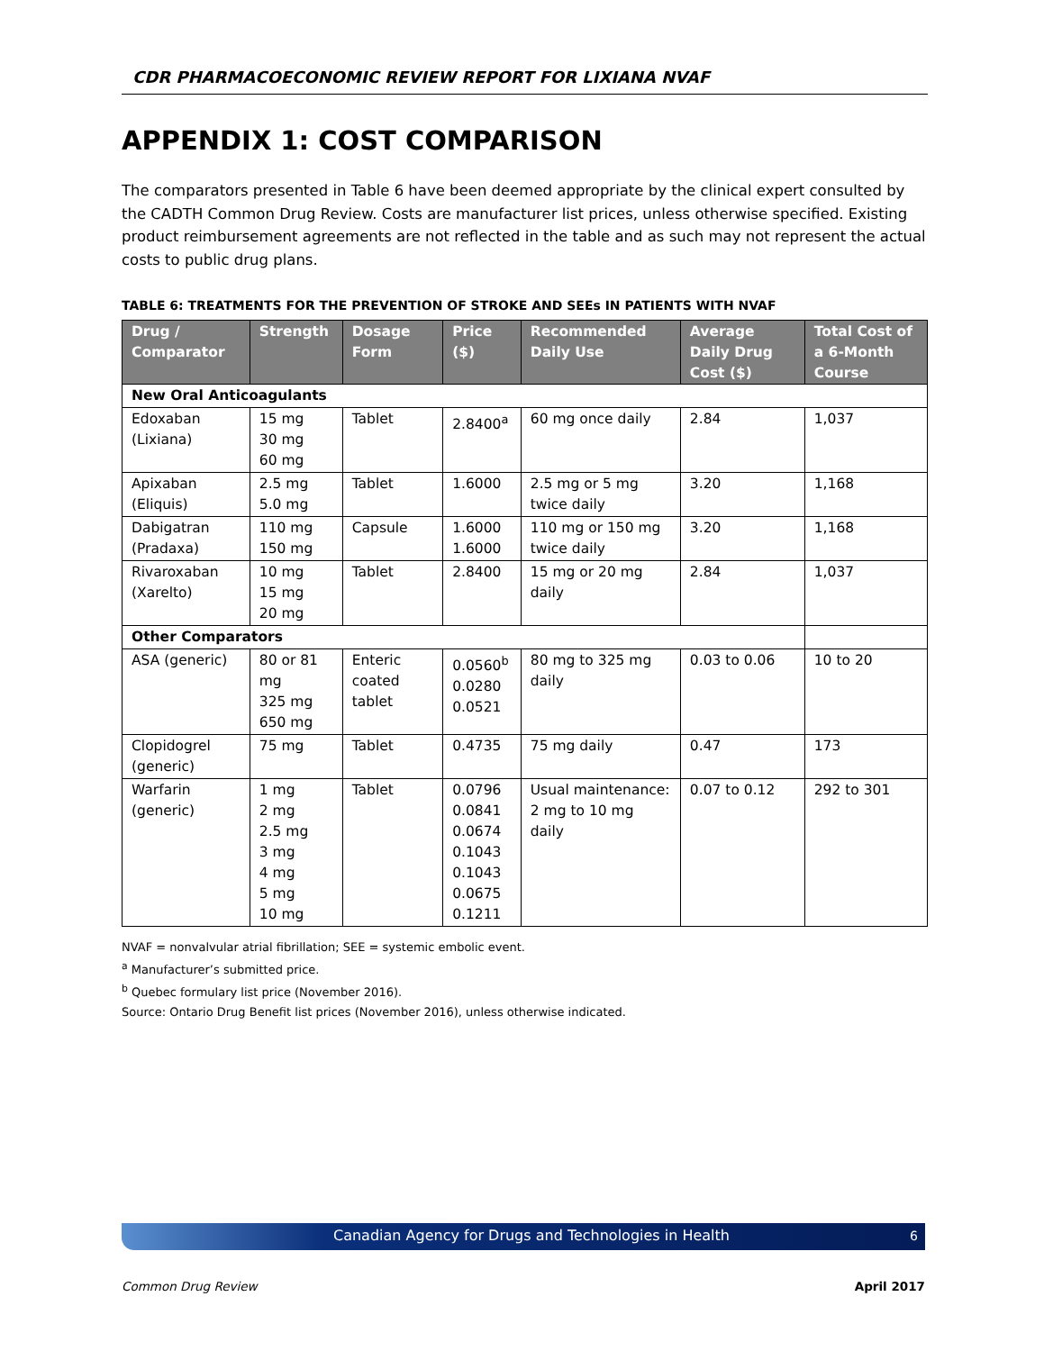CDR PHARMACOECONOMIC REVIEW REPORT FOR LIXIANA NVAF
APPENDIX 1: COST COMPARISON
The comparators presented in Table 6 have been deemed appropriate by the clinical expert consulted by the CADTH Common Drug Review. Costs are manufacturer list prices, unless otherwise specified. Existing product reimbursement agreements are not reflected in the table and as such may not represent the actual costs to public drug plans.
TABLE 6: TREATMENTS FOR THE PREVENTION OF STROKE AND SEEs IN PATIENTS WITH NVAF
| Drug / Comparator | Strength | Dosage Form | Price ($) | Recommended Daily Use | Average Daily Drug Cost ($) | Total Cost of a 6-Month Course |
| --- | --- | --- | --- | --- | --- | --- |
| New Oral Anticoagulants | | | | | | |
| Edoxaban (Lixiana) | 15 mg 30 mg 60 mg | Tablet | 2.8400<sup>a</sup> | 60 mg once daily | 2.84 | 1,037 |
| Apixaban (Eliquis) | 2.5 mg 5.0 mg | Tablet | 1.6000 | 2.5 mg or 5 mg twice daily | 3.20 | 1,168 |
| Dabigatran (Pradaxa) | 110 mg 150 mg | Capsule | 1.6000 1.6000 | 110 mg or 150 mg twice daily | 3.20 | 1,168 |
| Rivaroxaban (Xarelto) | 10 mg 15 mg 20 mg | Tablet | 2.8400 | 15 mg or 20 mg daily | 2.84 | 1,037 |
| Other Comparators | | | | | | |
| ASA (generic) | 80 or 81 mg 325 mg 650 mg | Enteric coated tablet | 0.0560<sup>b</sup> 0.0280 0.0521 | 80 mg to 325 mg daily | 0.03 to 0.06 | 10 to 20 |
| Clopidogrel (generic) | 75 mg | Tablet | 0.4735 | 75 mg daily | 0.47 | 173 |
| Warfarin (generic) | 1 mg 2 mg 2.5 mg 3 mg 4 mg 5 mg 10 mg | Tablet | 0.0796 0.0841 0.0674 0.1043 0.1043 0.0675 0.1211 | Usual maintenance: 2 mg to 10 mg daily | 0.07 to 0.12 | 292 to 301 |
NVAF = nonvalvular atrial fibrillation; SEE = systemic embolic event.
<sup>a</sup> Manufacturer’s submitted price.
<sup>b</sup> Quebec formulary list price (November 2016).
Source: Ontario Drug Benefit list prices (November 2016), unless otherwise indicated.
Canadian Agency for Drugs and Technologies in Health 6
Common Drug Review April 2017